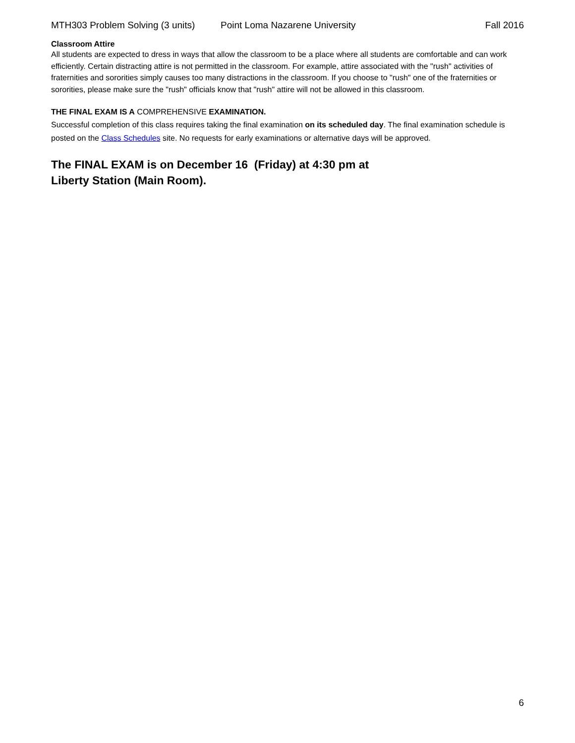MTH303 Problem Solving (3 units) Point Loma Nazarene University Fall 2016
Classroom Attire
All students are expected to dress in ways that allow the classroom to be a place where all students are comfortable and can work efficiently. Certain distracting attire is not permitted in the classroom. For example, attire associated with the "rush" activities of fraternities and sororities simply causes too many distractions in the classroom. If you choose to "rush" one of the fraternities or sororities, please make sure the "rush" officials know that "rush" attire will not be allowed in this classroom.
THE FINAL EXAM IS A COMPREHENSIVE EXAMINATION.
Successful completion of this class requires taking the final examination on its scheduled day. The final examination schedule is posted on the Class Schedules site. No requests for early examinations or alternative days will be approved.
The FINAL EXAM is on December 16 (Friday) at 4:30 pm at
Liberty Station (Main Room).
6